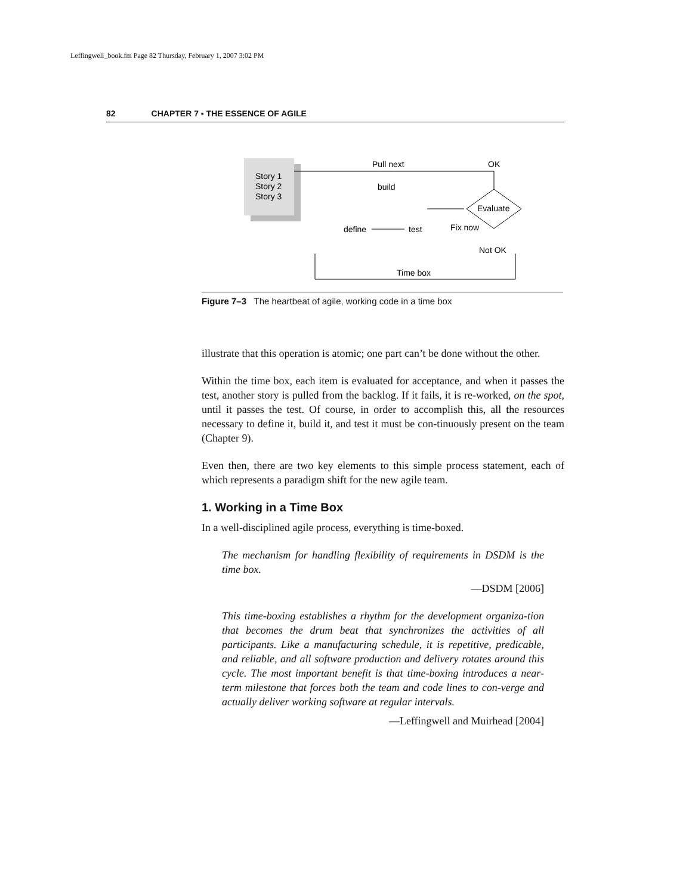Leffingwell_book.fm Page 82 Thursday, February 1, 2007 3:02 PM
82 CHAPTER 7 ▪ THE ESSENCE OF AGILE
Story 1
Story 2
Story 3
Pull next
OK
build
define
test
Evaluate
Fix now
Not OK
Time box
Figure 7–3 The heartbeat of agile, working code in a time box
illustrate that this operation is atomic; one part can’t be done without the other.
Within the time box, each item is evaluated for acceptance, and when it passes the test, another story is pulled from the backlog. If it fails, it is re-worked, on the spot, until it passes the test. Of course, in order to accomplish this, all the resources necessary to define it, build it, and test it must be con-tinuously present on the team (Chapter 9).
Even then, there are two key elements to this simple process statement, each of which represents a paradigm shift for the new agile team.
1. Working in a Time Box
In a well-disciplined agile process, everything is time-boxed.
The mechanism for handling flexibility of requirements in DSDM is the time box.
—DSDM [2006]
This time-boxing establishes a rhythm for the development organiza-tion that becomes the drum beat that synchronizes the activities of all participants. Like a manufacturing schedule, it is repetitive, predicable, and reliable, and all software production and delivery rotates around this cycle. The most important benefit is that time-boxing introduces a near-term milestone that forces both the team and code lines to con-verge and actually deliver working software at regular intervals.
—Leffingwell and Muirhead [2004]